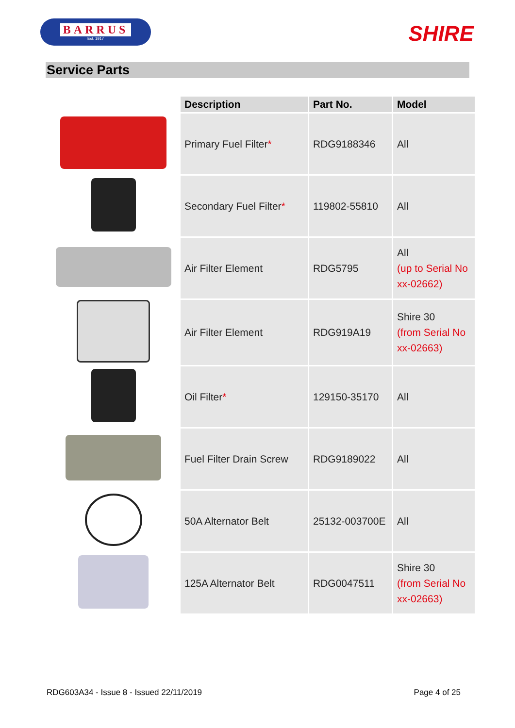BARRUS
Est. 1917
SHIRE
Service Parts
| | Description | Part No. | Model |
| --- | --- | --- | --- |
| | Primary Fuel Filter * | RDG9188346 | All |
| | Secondary Fuel Filter * | 119802-55810 | All |
| | Air Filter Element | RDG5795 | All (up to Serial No xx-02662) |
| | Air Filter Element | RDG919A19 | Shire 30 (from Serial No xx-02663) |
| | Oil Filter * | 129150-35170 | All |
| | Fuel Filter Drain Screw | RDG9189022 | All |
| | 50A Alternator Belt | 25132-003700E | All |
| | 125A Alternator Belt | RDG0047511 | Shire 30 (from Serial No xx-02663) |
RDG603A34 - Issue 8 - Issued 22/11/2019 Page 4 of 25